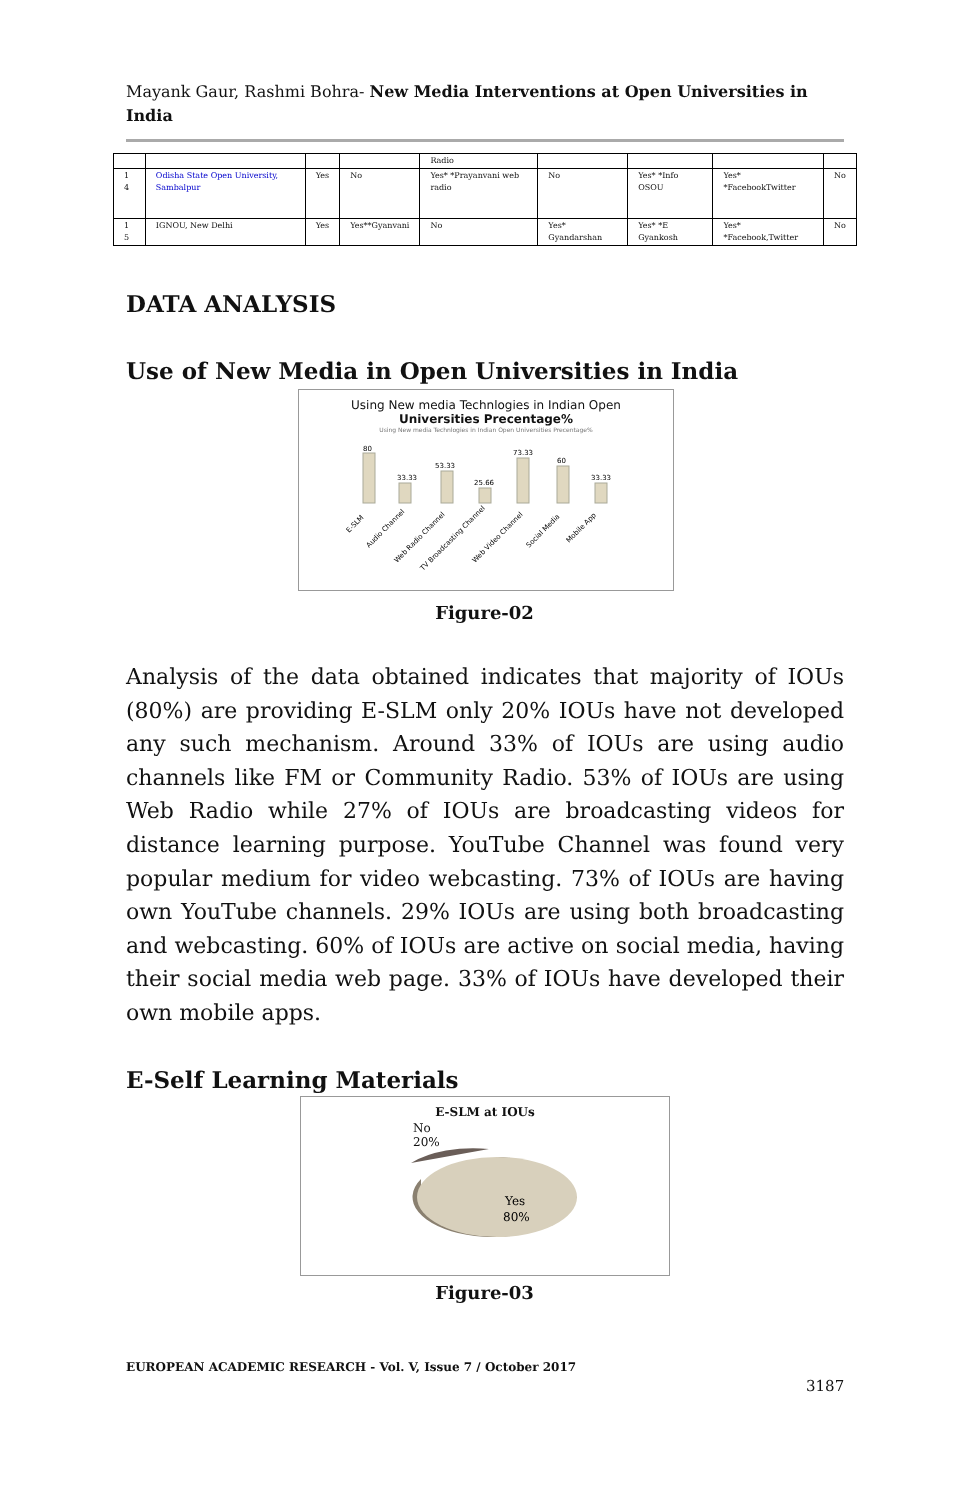Mayank Gaur, Rashmi Bohra- New Media Interventions at Open Universities in India
| | | | | Radio | | | | |
| 1 4 | Odisha State Open University, Sambalpur | Yes | No | Yes* *Prayanvani web radio | No | Yes* *Info OSOU | Yes* *FacebookTwitter | No |
| 1 5 | IGNOU, New Delhi | Yes | Yes**Gyanvani | No | Yes* Gyandarshan | Yes* *E Gyankosh | Yes* *Facebook,Twitter | No |
DATA ANALYSIS
Use of New Media in Open Universities in India
Using New media Technlogies in Indian Open
Universities Precentage%
Using New media Technlogies in Indian Open Universities Precentage%
80
33.33
53.33
25.66
73.33
60
33.33
E-SLM
Audio Channel
Web Radio Channel
TV Broadcasting Channel
Web Video Channel
Social Media
Mobile App
Figure-02
Analysis of the data obtained indicates that majority of IOUs (80%) are providing E-SLM only 20% IOUs have not developed any such mechanism. Around 33% of IOUs are using audio channels like FM or Community Radio. 53% of IOUs are using Web Radio while 27% of IOUs are broadcasting videos for distance learning purpose. YouTube Channel was found very popular medium for video webcasting. 73% of IOUs are having own YouTube channels. 29% IOUs are using both broadcasting and webcasting. 60% of IOUs are active on social media, having their social media web page. 33% of IOUs have developed their own mobile apps.
E-Self Learning Materials
E-SLM at IOUs
No
20%
Yes
80%
Figure-03
EUROPEAN ACADEMIC RESEARCH - Vol. V, Issue 7 / October 2017
3187